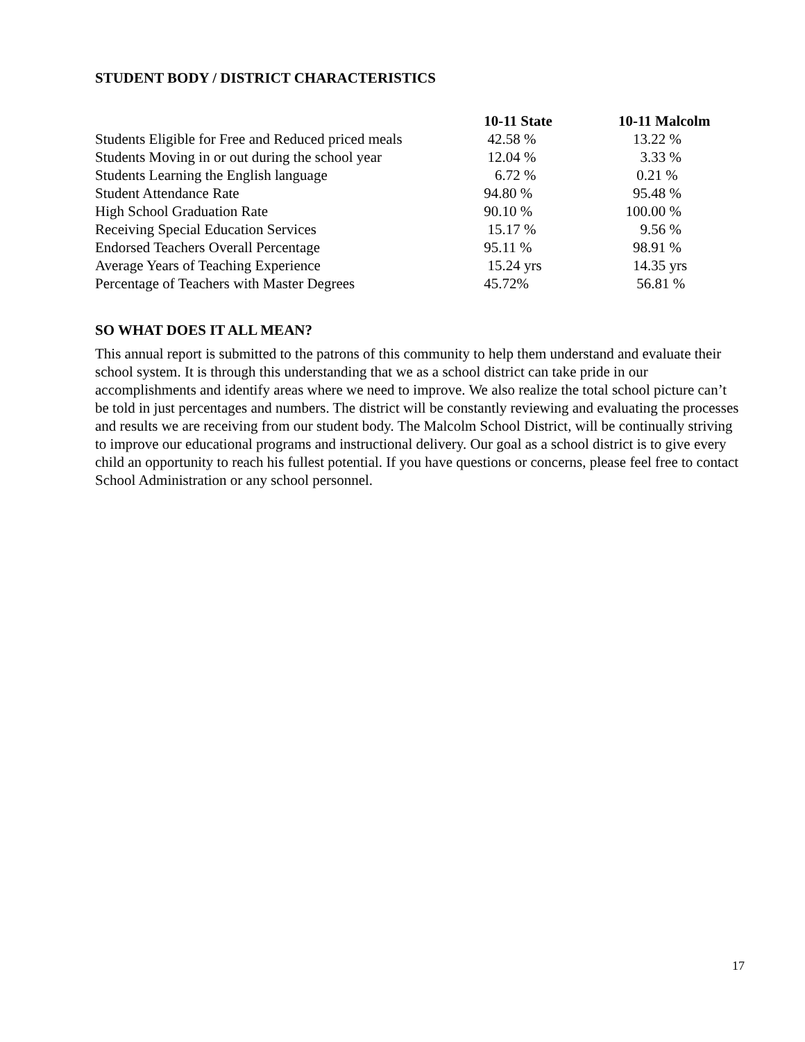STUDENT BODY / DISTRICT CHARACTERISTICS
| | 10-11 State | 10-11 Malcolm |
| --- | --- | --- |
| Students Eligible for Free and Reduced priced meals | 42.58 % | 13.22 % |
| Students Moving in or out during the school year | 12.04 % | 3.33 % |
| Students Learning the English language | 6.72 % | 0.21 % |
| Student Attendance Rate | 94.80 % | 95.48 % |
| High School Graduation Rate | 90.10 % | 100.00 % |
| Receiving Special Education Services | 15.17 % | 9.56 % |
| Endorsed Teachers Overall Percentage | 95.11 % | 98.91 % |
| Average Years of Teaching Experience | 15.24 yrs | 14.35 yrs |
| Percentage of Teachers with Master Degrees | 45.72% | 56.81 % |
SO WHAT DOES IT ALL MEAN?
This annual report is submitted to the patrons of this community to help them understand and evaluate their school system. It is through this understanding that we as a school district can take pride in our accomplishments and identify areas where we need to improve. We also realize the total school picture can’t be told in just percentages and numbers. The district will be constantly reviewing and evaluating the processes and results we are receiving from our student body. The Malcolm School District, will be continually striving to improve our educational programs and instructional delivery. Our goal as a school district is to give every child an opportunity to reach his fullest potential. If you have questions or concerns, please feel free to contact School Administration or any school personnel.
17